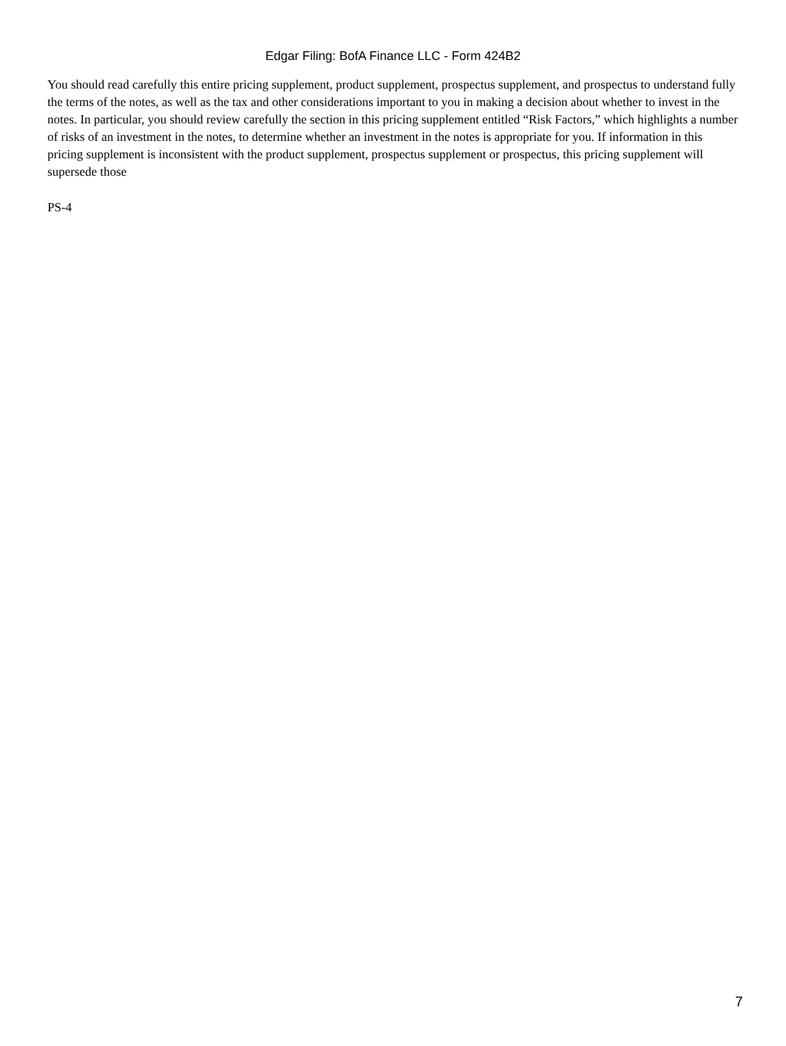Edgar Filing: BofA Finance LLC - Form 424B2
You should read carefully this entire pricing supplement, product supplement, prospectus supplement, and prospectus to understand fully the terms of the notes, as well as the tax and other considerations important to you in making a decision about whether to invest in the notes. In particular, you should review carefully the section in this pricing supplement entitled “Risk Factors,” which highlights a number of risks of an investment in the notes, to determine whether an investment in the notes is appropriate for you. If information in this pricing supplement is inconsistent with the product supplement, prospectus supplement or prospectus, this pricing supplement will supersede those
PS-4
7